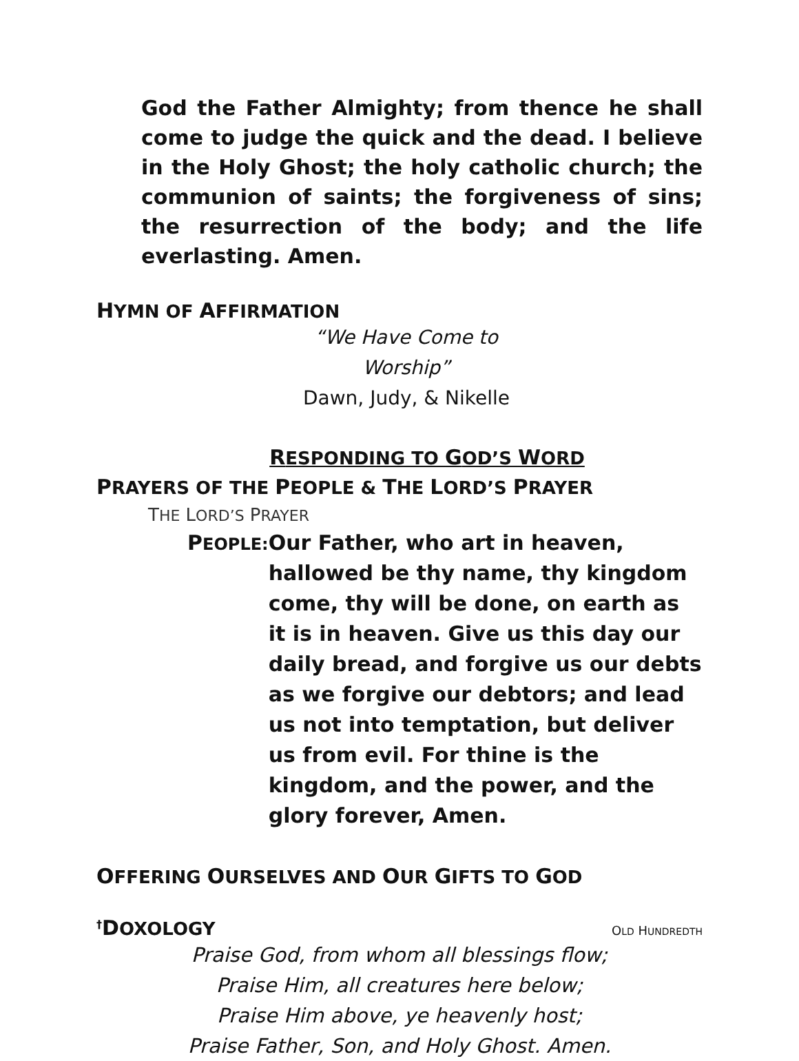God the Father Almighty; from thence he shall come to judge the quick and the dead. I believe in the Holy Ghost; the holy catholic church; the communion of saints; the forgiveness of sins; the resurrection of the body; and the life everlasting. Amen.
HYMN OF AFFIRMATION
“We Have Come to Worship”
Dawn, Judy, & Nikelle
RESPONDING TO GOD’S WORD
PRAYERS OF THE PEOPLE & THE LORD’S PRAYER
THE LORD’S PRAYER
PEOPLE:
Our Father, who art in heaven, hallowed be thy name, thy kingdom come, thy will be done, on earth as it is in heaven. Give us this day our daily bread, and forgive us our debts as we forgive our debtors; and lead us not into temptation, but deliver us from evil. For thine is the kingdom, and the power, and the glory forever, Amen.
OFFERING OURSELVES AND OUR GIFTS TO GOD
<sup>†</sup> DOXOLOGY
OLD HUNDREDTH
Praise God, from whom all blessings flow;
Praise Him, all creatures here below;
Praise Him above, ye heavenly host;
Praise Father, Son, and Holy Ghost. Amen.